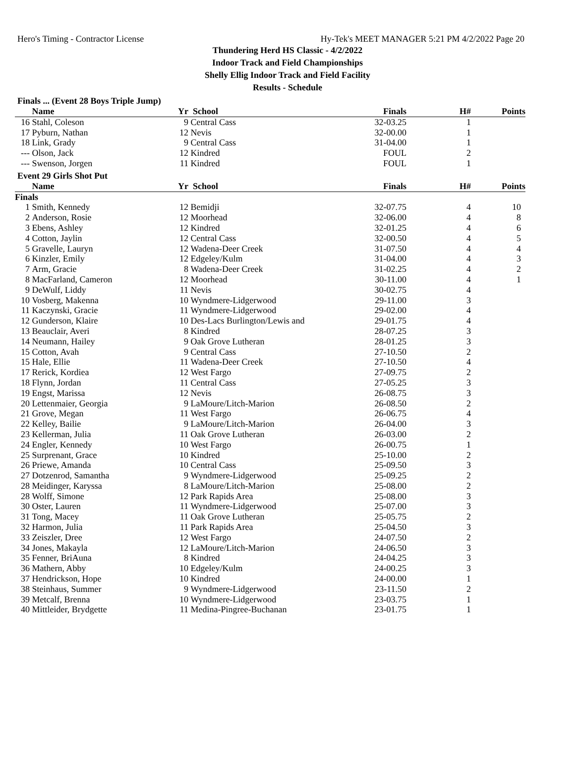Hero's Timing - Contractor License Hy-Tek's MEET MANAGER 5:21 PM 4/2/2022 Page 20
Thundering Herd HS Classic - 4/2/2022
Indoor Track and Field Championships
Shelly Ellig Indoor Track and Field Facility
Results - Schedule
Finals ... (Event 28 Boys Triple Jump)
| | Name | Yr | School | Finals | H# | Points |
| --- | --- | --- | --- | --- | --- | --- |
| 16 | Stahl, Coleson | 9 | Central Cass | 32-03.25 | 1 | |
| 17 | Pyburn, Nathan | 12 | Nevis | 32-00.00 | 1 | |
| 18 | Link, Grady | 9 | Central Cass | 31-04.00 | 1 | |
| --- | Olson, Jack | 12 | Kindred | FOUL | 2 | |
| --- | Swenson, Jorgen | 11 | Kindred | FOUL | 1 | |
Event 29 Girls Shot Put
| | Name | Yr | School | Finals | H# | Points |
| --- | --- | --- | --- | --- | --- | --- |
| Finals | | | | | | |
| 1 | Smith, Kennedy | 12 | Bemidji | 32-07.75 | 4 | 10 |
| 2 | Anderson, Rosie | 12 | Moorhead | 32-06.00 | 4 | 8 |
| 3 | Ebens, Ashley | 12 | Kindred | 32-01.25 | 4 | 6 |
| 4 | Cotton, Jaylin | 12 | Central Cass | 32-00.50 | 4 | 5 |
| 5 | Gravelle, Lauryn | 12 | Wadena-Deer Creek | 31-07.50 | 4 | 4 |
| 6 | Kinzler, Emily | 12 | Edgeley/Kulm | 31-04.00 | 4 | 3 |
| 7 | Arm, Gracie | 8 | Wadena-Deer Creek | 31-02.25 | 4 | 2 |
| 8 | MacFarland, Cameron | 12 | Moorhead | 30-11.00 | 4 | 1 |
| 9 | DeWulf, Liddy | 11 | Nevis | 30-02.75 | 4 | |
| 10 | Vosberg, Makenna | 10 | Wyndmere-Lidgerwood | 29-11.00 | 3 | |
| 11 | Kaczynski, Gracie | 11 | Wyndmere-Lidgerwood | 29-02.00 | 4 | |
| 12 | Gunderson, Klaire | 10 | Des-Lacs Burlington/Lewis and | 29-01.75 | 4 | |
| 13 | Beauclair, Averi | 8 | Kindred | 28-07.25 | 3 | |
| 14 | Neumann, Hailey | 9 | Oak Grove Lutheran | 28-01.25 | 3 | |
| 15 | Cotton, Avah | 9 | Central Cass | 27-10.50 | 2 | |
| 15 | Hale, Ellie | 11 | Wadena-Deer Creek | 27-10.50 | 4 | |
| 17 | Rerick, Kordiea | 12 | West Fargo | 27-09.75 | 2 | |
| 18 | Flynn, Jordan | 11 | Central Cass | 27-05.25 | 3 | |
| 19 | Engst, Marissa | 12 | Nevis | 26-08.75 | 3 | |
| 20 | Lettenmaier, Georgia | 9 | LaMoure/Litch-Marion | 26-08.50 | 2 | |
| 21 | Grove, Megan | 11 | West Fargo | 26-06.75 | 4 | |
| 22 | Kelley, Bailie | 9 | LaMoure/Litch-Marion | 26-04.00 | 3 | |
| 23 | Kellerman, Julia | 11 | Oak Grove Lutheran | 26-03.00 | 2 | |
| 24 | Engler, Kennedy | 10 | West Fargo | 26-00.75 | 1 | |
| 25 | Surprenant, Grace | 10 | Kindred | 25-10.00 | 2 | |
| 26 | Priewe, Amanda | 10 | Central Cass | 25-09.50 | 3 | |
| 27 | Dotzenrod, Samantha | 9 | Wyndmere-Lidgerwood | 25-09.25 | 2 | |
| 28 | Meidinger, Karyssa | 8 | LaMoure/Litch-Marion | 25-08.00 | 2 | |
| 28 | Wolff, Simone | 12 | Park Rapids Area | 25-08.00 | 3 | |
| 30 | Oster, Lauren | 11 | Wyndmere-Lidgerwood | 25-07.00 | 3 | |
| 31 | Tong, Macey | 11 | Oak Grove Lutheran | 25-05.75 | 2 | |
| 32 | Harmon, Julia | 11 | Park Rapids Area | 25-04.50 | 3 | |
| 33 | Zeiszler, Dree | 12 | West Fargo | 24-07.50 | 2 | |
| 34 | Jones, Makayla | 12 | LaMoure/Litch-Marion | 24-06.50 | 3 | |
| 35 | Fenner, BriAuna | 8 | Kindred | 24-04.25 | 3 | |
| 36 | Mathern, Abby | 10 | Edgeley/Kulm | 24-00.25 | 3 | |
| 37 | Hendrickson, Hope | 10 | Kindred | 24-00.00 | 1 | |
| 38 | Steinhaus, Summer | 9 | Wyndmere-Lidgerwood | 23-11.50 | 2 | |
| 39 | Metcalf, Brenna | 10 | Wyndmere-Lidgerwood | 23-03.75 | 1 | |
| 40 | Mittleider, Brydgette | 11 | Medina-Pingree-Buchanan | 23-01.75 | 1 | |